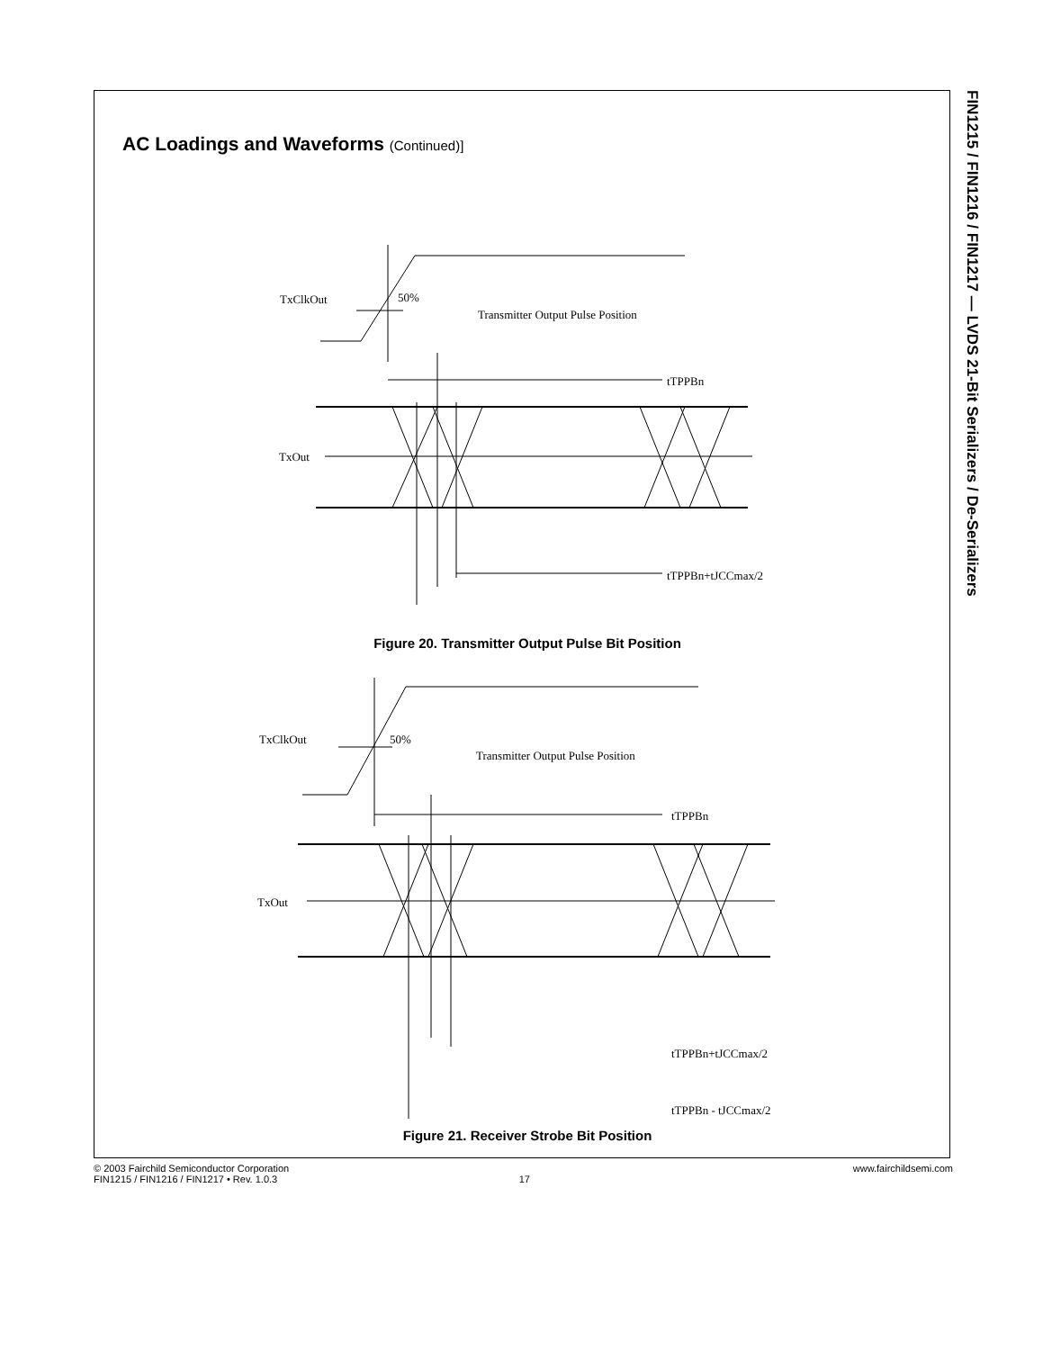FIN1215 / FIN1216 / FIN1217 — LVDS 21-Bit Serializers / De-Serializers
AC Loadings and Waveforms (Continued)]
TxClkOut
50%
Transmitter Output Pulse Position
tTPPBn
TxOut
tTPPBn+tJCCmax/2
Figure 20. Transmitter Output Pulse Bit Position
TxClkOut
50%
Transmitter Output Pulse Position
tTPPBn
TxOut
tTPPBn+tJCCmax/2
tTPPBn - tJCCmax/2
Figure 21. Receiver Strobe Bit Position
© 2003 Fairchild Semiconductor Corporation www.fairchildsemi.com
FIN1215 / FIN1216 / FIN1217 • Rev. 1.0.3 17